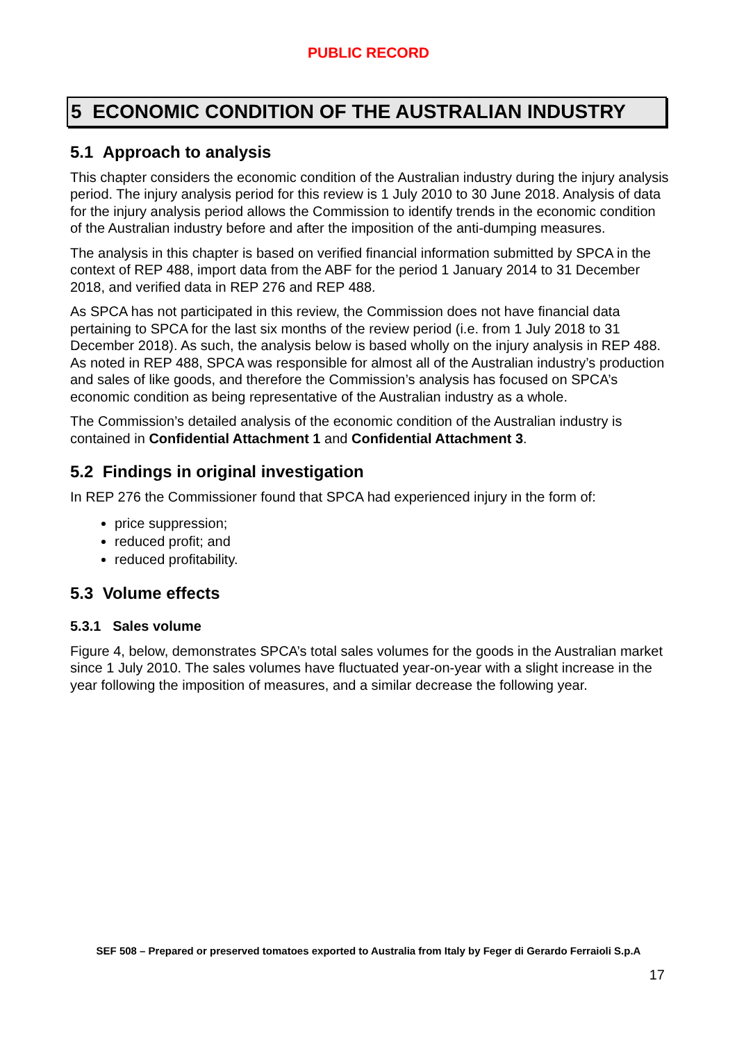PUBLIC RECORD
5 ECONOMIC CONDITION OF THE AUSTRALIAN INDUSTRY
5.1 Approach to analysis
This chapter considers the economic condition of the Australian industry during the injury analysis period. The injury analysis period for this review is 1 July 2010 to 30 June 2018. Analysis of data for the injury analysis period allows the Commission to identify trends in the economic condition of the Australian industry before and after the imposition of the anti-dumping measures.
The analysis in this chapter is based on verified financial information submitted by SPCA in the context of REP 488, import data from the ABF for the period 1 January 2014 to 31 December 2018, and verified data in REP 276 and REP 488.
As SPCA has not participated in this review, the Commission does not have financial data pertaining to SPCA for the last six months of the review period (i.e. from 1 July 2018 to 31 December 2018). As such, the analysis below is based wholly on the injury analysis in REP 488. As noted in REP 488, SPCA was responsible for almost all of the Australian industry’s production and sales of like goods, and therefore the Commission’s analysis has focused on SPCA’s economic condition as being representative of the Australian industry as a whole.
The Commission’s detailed analysis of the economic condition of the Australian industry is contained in Confidential Attachment 1 and Confidential Attachment 3.
5.2 Findings in original investigation
In REP 276 the Commissioner found that SPCA had experienced injury in the form of:
price suppression;
reduced profit; and
reduced profitability.
5.3 Volume effects
5.3.1 Sales volume
Figure 4, below, demonstrates SPCA’s total sales volumes for the goods in the Australian market since 1 July 2010. The sales volumes have fluctuated year-on-year with a slight increase in the year following the imposition of measures, and a similar decrease the following year.
SEF 508 – Prepared or preserved tomatoes exported to Australia from Italy by Feger di Gerardo Ferraioli S.p.A
17